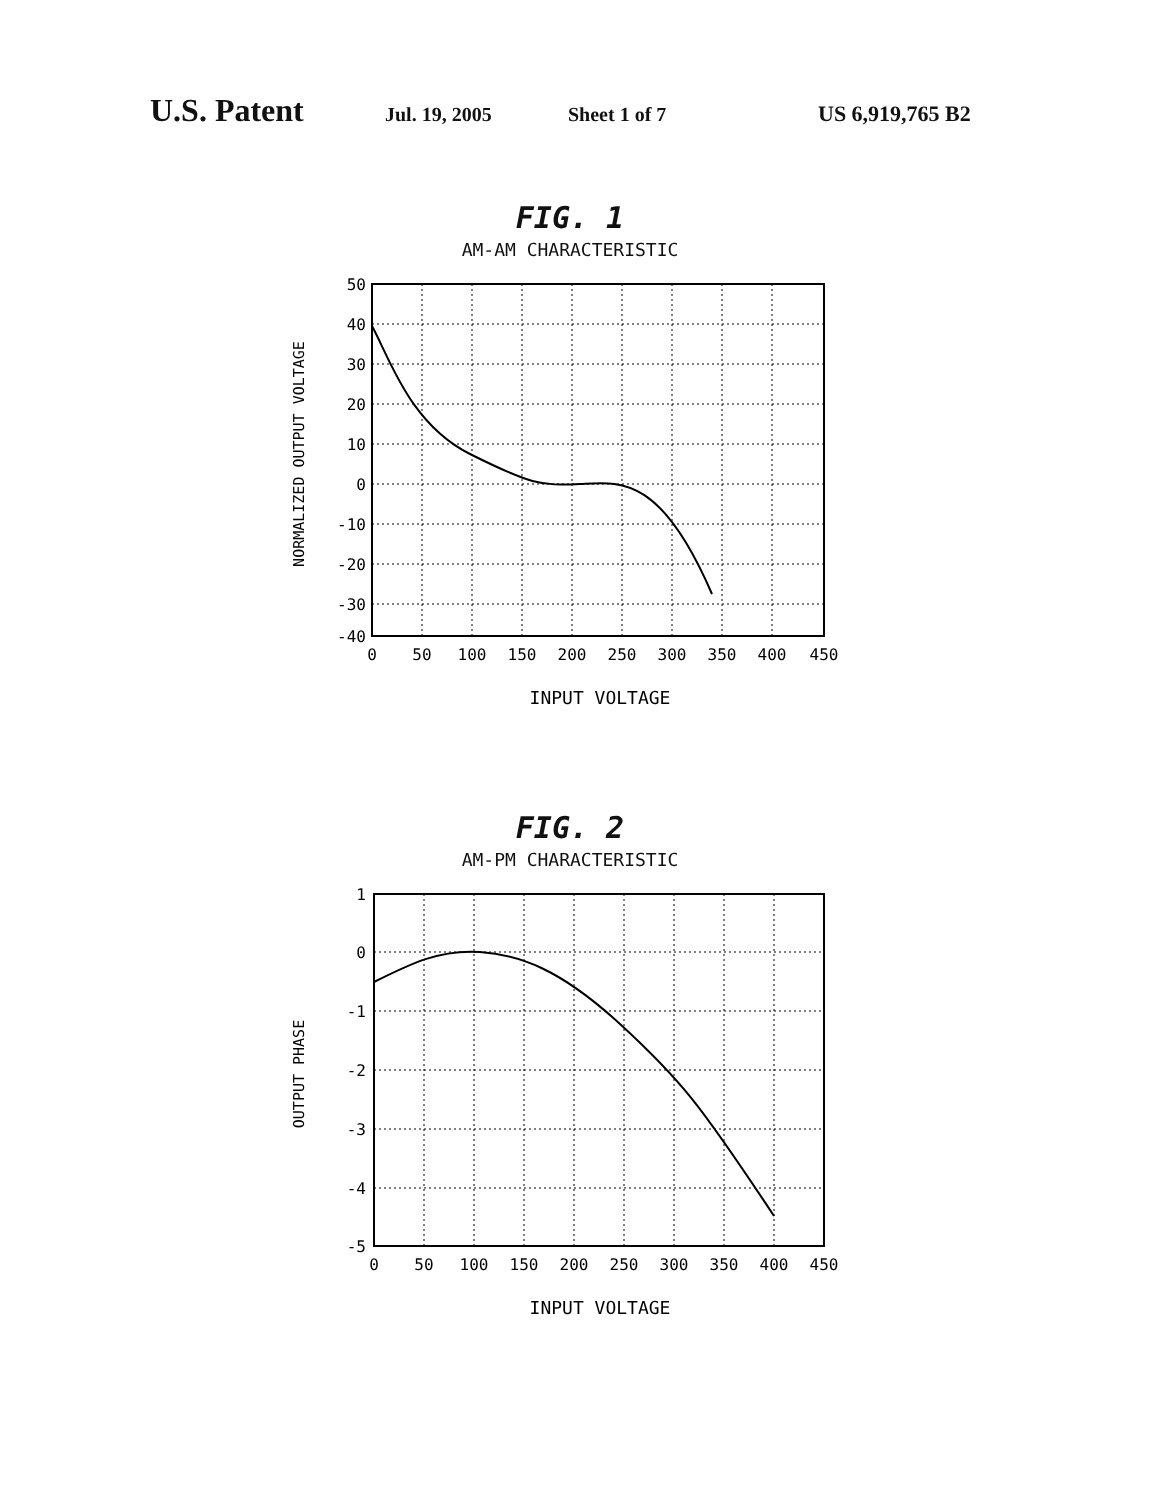U.S. Patent Jul. 19, 2005 Sheet 1 of 7 US 6,919,765 B2
FIG. 1
AM-AM CHARACTERISTIC
NORMALIZED OUTPUT VOLTAGE
50
40
30
20
10
0
-10
-20
-30
-40
0
50
100
150
200
250
300
350
400
450
INPUT VOLTAGE
FIG. 2
AM-PM CHARACTERISTIC
OUTPUT PHASE
1
0
-1
-2
-3
-4
-5
0
50
100
150
200
250
300
350
400
450
INPUT VOLTAGE